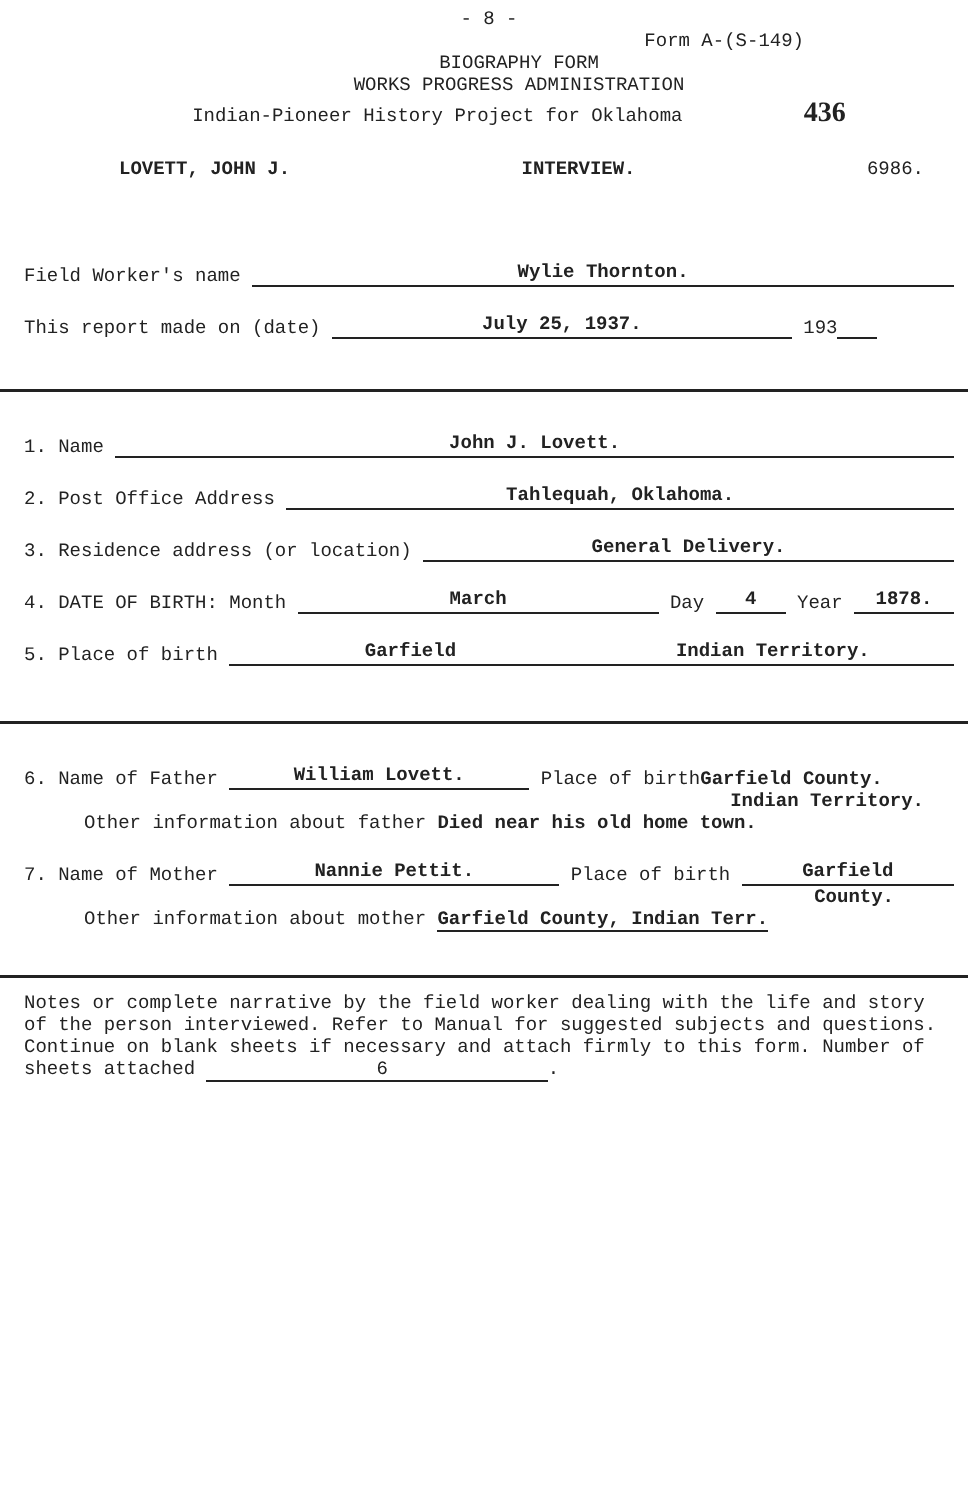- 8 -
Form A-(S-149)
BIOGRAPHY FORM
WORKS PROGRESS ADMINISTRATION
Indian-Pioneer History Project for Oklahoma 436
LOVETT, JOHN J. INTERVIEW. 6986.
Field Worker's name Wylie Thornton.
This report made on (date) July 25, 1937. 193
1. Name John J. Lovett.
2. Post Office Address Tahlequah, Oklahoma.
3. Residence address (or location) General Delivery.
4. DATE OF BIRTH: Month March Day 4 Year 1878.
5. Place of birth Garfield Indian Territory.
6. Name of Father William Lovett. Place of birth Garfield County.
Indian Territory.
Other information about father Died near his old home town.
7. Name of Mother Nannie Pettit. Place of birth Garfield
County.
Other information about mother Garfield County, Indian Terr.
Notes or complete narrative by the field worker dealing with the life and story of the person interviewed. Refer to Manual for suggested subjects and questions. Continue on blank sheets if necessary and attach firmly to this form. Number of sheets attached 6.